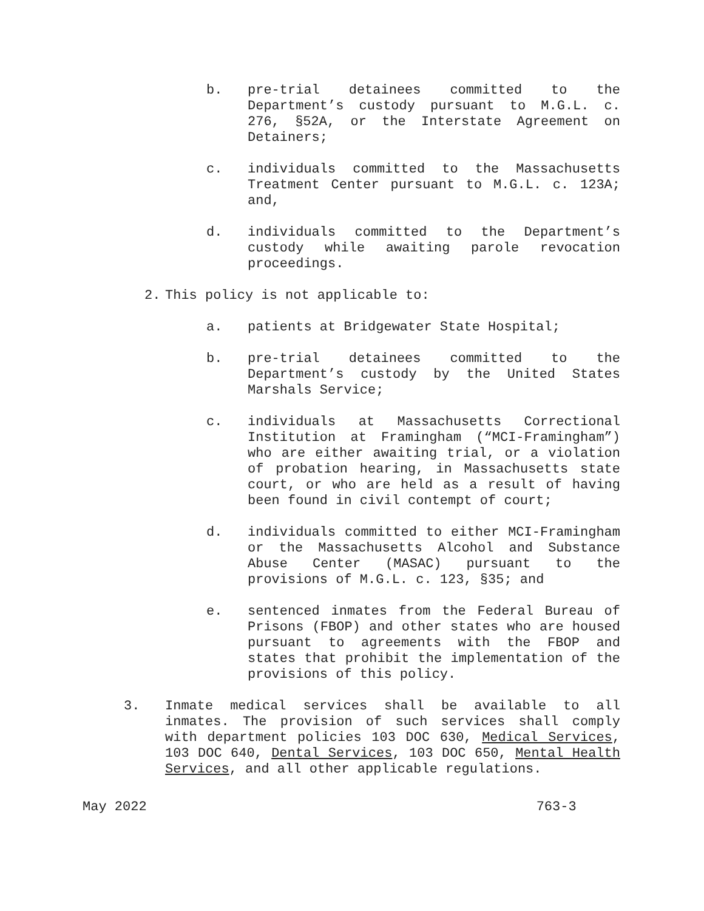b. pre-trial detainees committed to the Department’s custody pursuant to M.G.L. c. 276, §52A, or the Interstate Agreement on Detainers;
c. individuals committed to the Massachusetts Treatment Center pursuant to M.G.L. c. 123A; and,
d. individuals committed to the Department’s custody while awaiting parole revocation proceedings.
2. This policy is not applicable to:
a. patients at Bridgewater State Hospital;
b. pre-trial detainees committed to the Department’s custody by the United States Marshals Service;
c. individuals at Massachusetts Correctional Institution at Framingham (“MCI-Framingham”) who are either awaiting trial, or a violation of probation hearing, in Massachusetts state court, or who are held as a result of having been found in civil contempt of court;
d. individuals committed to either MCI-Framingham or the Massachusetts Alcohol and Substance Abuse Center (MASAC) pursuant to the provisions of M.G.L. c. 123, §35; and
e. sentenced inmates from the Federal Bureau of Prisons (FBOP) and other states who are housed pursuant to agreements with the FBOP and states that prohibit the implementation of the provisions of this policy.
3. Inmate medical services shall be available to all inmates. The provision of such services shall comply with department policies 103 DOC 630, Medical Services, 103 DOC 640, Dental Services, 103 DOC 650, Mental Health Services, and all other applicable regulations.
May 2022 763-3